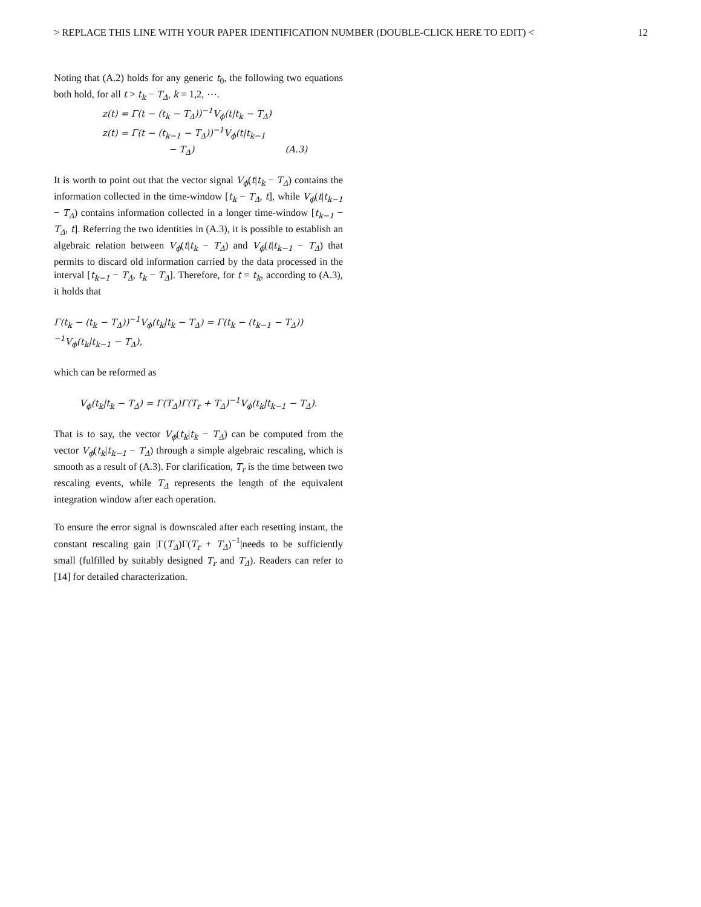> REPLACE THIS LINE WITH YOUR PAPER IDENTIFICATION NUMBER (DOUBLE-CLICK HERE TO EDIT) < 12
Noting that (A.2) holds for any generic t<sub>0</sub>, the following two equations both hold, for all t > t<sub>k</sub> − T<sub>Δ</sub>, k = 1,2, ⋯.
z(t) = Γ(t − (t<sub>k</sub> − T<sub>Δ</sub>))<sup>−1</sup>V<sub>ϕ</sub>(t|t<sub>k</sub> − T<sub>Δ</sub>)
z(t) = Γ(t − (t<sub>k−1</sub> − T<sub>Δ</sub>))<sup>−1</sup>V<sub>ϕ</sub>(t|t<sub>k−1</sub>
− T<sub>Δ</sub>) (A.3)
It is worth to point out that the vector signal V<sub>ϕ</sub>(t|t<sub>k</sub> − T<sub>Δ</sub>) contains the information collected in the time-window [t<sub>k</sub> − T<sub>Δ</sub>, t], while V<sub>ϕ</sub>(t|t<sub>k−1</sub> − T<sub>Δ</sub>) contains information collected in a longer time-window [t<sub>k−1</sub> − T<sub>Δ</sub>, t]. Referring the two identities in (A.3), it is possible to establish an algebraic relation between V<sub>ϕ</sub>(t|t<sub>k</sub> − T<sub>Δ</sub>) and V<sub>ϕ</sub>(t|t<sub>k−1</sub> − T<sub>Δ</sub>) that permits to discard old information carried by the data processed in the interval [t<sub>k−1</sub> − T<sub>Δ</sub>, t<sub>k</sub> − T<sub>Δ</sub>]. Therefore, for t = t<sub>k</sub>, according to (A.3), it holds that
Γ(t<sub>k</sub> − (t<sub>k</sub> − T<sub>Δ</sub>))<sup>−1</sup>V<sub>ϕ</sub>(t<sub>k</sub>|t<sub>k</sub> − T<sub>Δ</sub>) = Γ(t<sub>k</sub> − (t<sub>k−1</sub> − T<sub>Δ</sub>))<sup>−1</sup>V<sub>ϕ</sub>(t<sub>k</sub>|t<sub>k−1</sub> − T<sub>Δ</sub>),
which can be reformed as
V<sub>ϕ</sub>(t<sub>k</sub>|t<sub>k</sub> − T<sub>Δ</sub>) = Γ(T<sub>Δ</sub>)Γ(T<sub>r</sub> + T<sub>Δ</sub>)<sup>−1</sup>V<sub>ϕ</sub>(t<sub>k</sub>|t<sub>k−1</sub> − T<sub>Δ</sub>).
That is to say, the vector V<sub>ϕ</sub>(t<sub>k</sub>|t<sub>k</sub> − T<sub>Δ</sub>) can be computed from the vector V<sub>ϕ</sub>(t<sub>k</sub>|t<sub>k−1</sub> − T<sub>Δ</sub>) through a simple algebraic rescaling, which is smooth as a result of (A.3). For clarification, T<sub>r</sub> is the time between two rescaling events, while T<sub>Δ</sub> represents the length of the equivalent integration window after each operation.
To ensure the error signal is downscaled after each resetting instant, the constant rescaling gain |Γ(T<sub>Δ</sub>)Γ(T<sub>r</sub> + T<sub>Δ</sub>)<sup>−1</sup>|needs to be sufficiently small (fulfilled by suitably designed T<sub>r</sub> and T<sub>Δ</sub>). Readers can refer to [14] for detailed characterization.